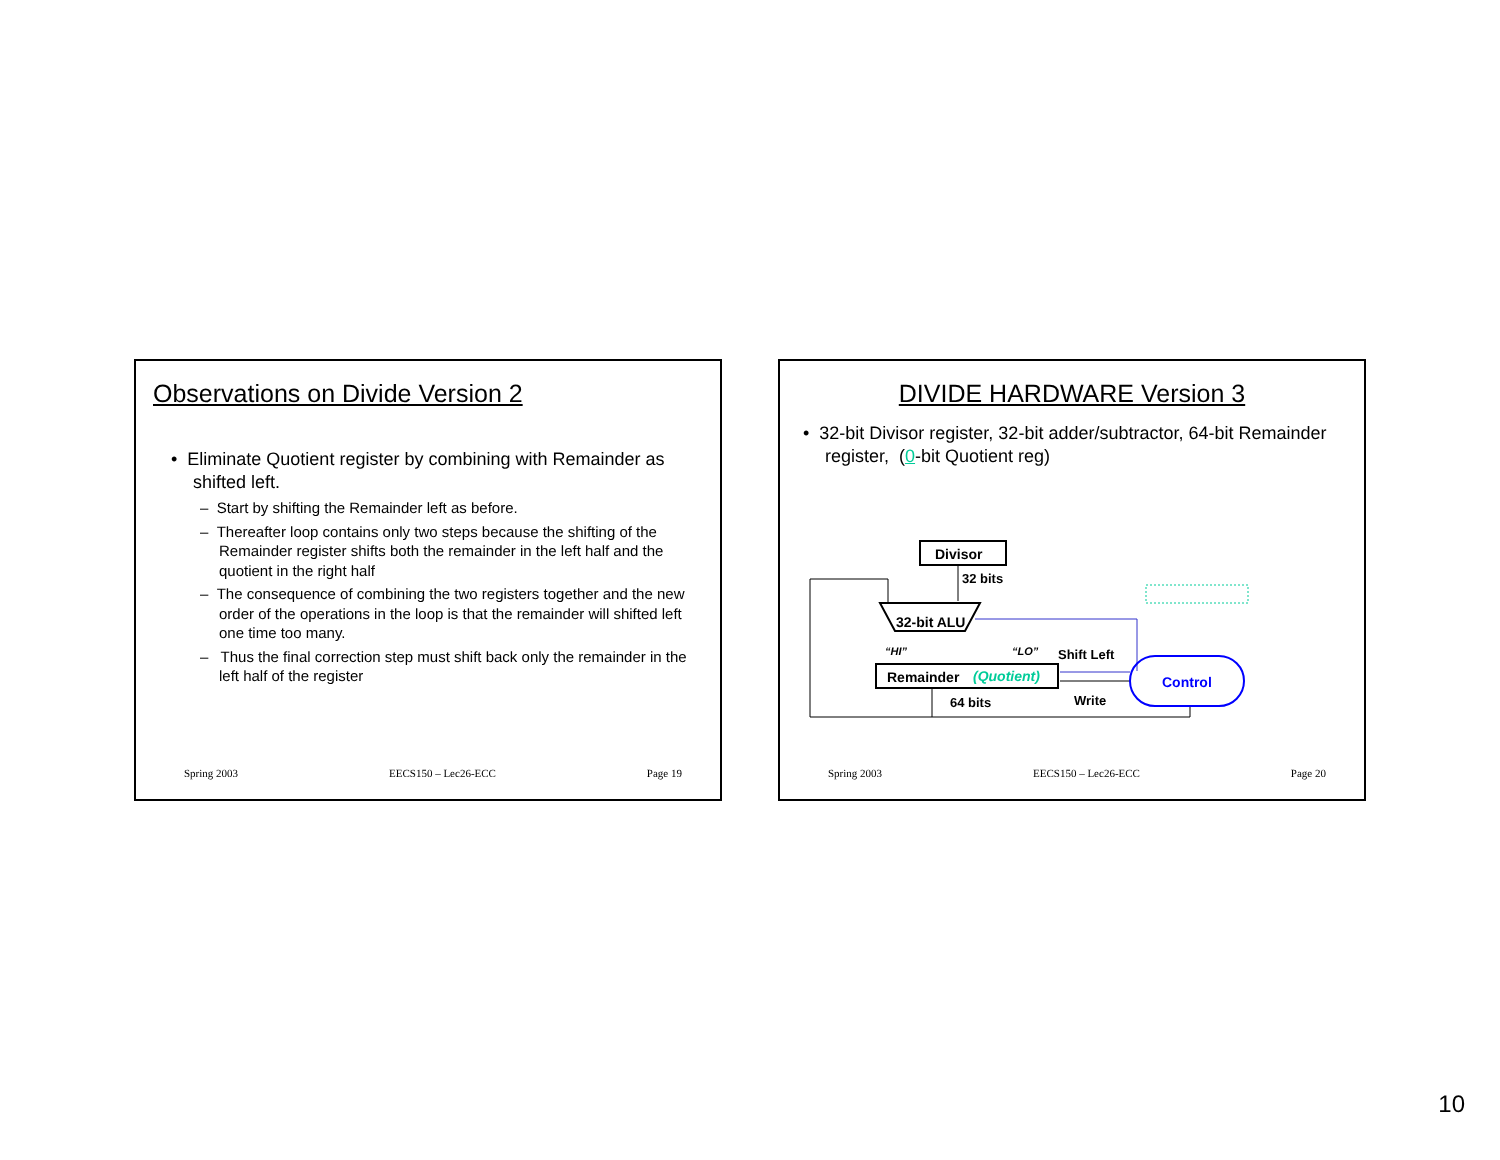Observations on Divide Version 2
• Eliminate Quotient register by combining with Remainder as shifted left.
– Start by shifting the Remainder left as before.
– Thereafter loop contains only two steps because the shifting of the Remainder register shifts both the remainder in the left half and the quotient in the right half
– The consequence of combining the two registers together and the new order of the operations in the loop is that the remainder will shifted left one time too many.
– Thus the final correction step must shift back only the remainder in the left half of the register
Spring 2003 EECS150 – Lec26-ECC Page 19
DIVIDE HARDWARE Version 3
• 32-bit Divisor register, 32-bit adder/subtractor, 64-bit Remainder register, (0-bit Quotient reg)
Divisor
32 bits
32-bit ALU
“HI”
“LO”
Shift Left
Remainder
(Quotient)
Control
Write
64 bits
Spring 2003 EECS150 – Lec26-ECC Page 20
10